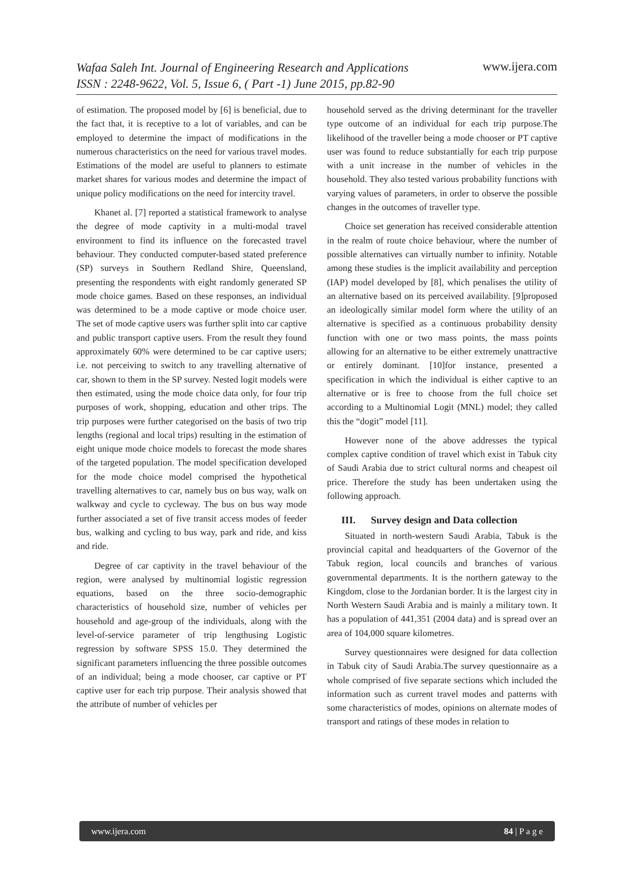www.ijera.com
Wafaa Saleh Int. Journal of Engineering Research and Applications
ISSN : 2248-9622, Vol. 5, Issue 6, ( Part -1) June 2015, pp.82-90
of estimation. The proposed model by [6] is beneficial, due to the fact that, it is receptive to a lot of variables, and can be employed to determine the impact of modifications in the numerous characteristics on the need for various travel modes. Estimations of the model are useful to planners to estimate market shares for various modes and determine the impact of unique policy modifications on the need for intercity travel.
Khanet al. [7] reported a statistical framework to analyse the degree of mode captivity in a multi-modal travel environment to find its influence on the forecasted travel behaviour. They conducted computer-based stated preference (SP) surveys in Southern Redland Shire, Queensland, presenting the respondents with eight randomly generated SP mode choice games. Based on these responses, an individual was determined to be a mode captive or mode choice user. The set of mode captive users was further split into car captive and public transport captive users. From the result they found approximately 60% were determined to be car captive users; i.e. not perceiving to switch to any travelling alternative of car, shown to them in the SP survey. Nested logit models were then estimated, using the mode choice data only, for four trip purposes of work, shopping, education and other trips. The trip purposes were further categorised on the basis of two trip lengths (regional and local trips) resulting in the estimation of eight unique mode choice models to forecast the mode shares of the targeted population. The model specification developed for the mode choice model comprised the hypothetical travelling alternatives to car, namely bus on bus way, walk on walkway and cycle to cycleway. The bus on bus way mode further associated a set of five transit access modes of feeder bus, walking and cycling to bus way, park and ride, and kiss and ride.
Degree of car captivity in the travel behaviour of the region, were analysed by multinomial logistic regression equations, based on the three socio-demographic characteristics of household size, number of vehicles per household and age-group of the individuals, along with the level-of-service parameter of trip lengthusing Logistic regression by software SPSS 15.0. They determined the significant parameters influencing the three possible outcomes of an individual; being a mode chooser, car captive or PT captive user for each trip purpose. Their analysis showed that the attribute of number of vehicles per
household served as the driving determinant for the traveller type outcome of an individual for each trip purpose.The likelihood of the traveller being a mode chooser or PT captive user was found to reduce substantially for each trip purpose with a unit increase in the number of vehicles in the household. They also tested various probability functions with varying values of parameters, in order to observe the possible changes in the outcomes of traveller type.
Choice set generation has received considerable attention in the realm of route choice behaviour, where the number of possible alternatives can virtually number to infinity. Notable among these studies is the implicit availability and perception (IAP) model developed by [8], which penalises the utility of an alternative based on its perceived availability. [9]proposed an ideologically similar model form where the utility of an alternative is specified as a continuous probability density function with one or two mass points, the mass points allowing for an alternative to be either extremely unattractive or entirely dominant. [10]for instance, presented a specification in which the individual is either captive to an alternative or is free to choose from the full choice set according to a Multinomial Logit (MNL) model; they called this the “dogit” model [11].
However none of the above addresses the typical complex captive condition of travel which exist in Tabuk city of Saudi Arabia due to strict cultural norms and cheapest oil price. Therefore the study has been undertaken using the following approach.
III. Survey design and Data collection
Situated in north-western Saudi Arabia, Tabuk is the provincial capital and headquarters of the Governor of the Tabuk region, local councils and branches of various governmental departments. It is the northern gateway to the Kingdom, close to the Jordanian border. It is the largest city in North Western Saudi Arabia and is mainly a military town. It has a population of 441,351 (2004 data) and is spread over an area of 104,000 square kilometres.
Survey questionnaires were designed for data collection in Tabuk city of Saudi Arabia.The survey questionnaire as a whole comprised of five separate sections which included the information such as current travel modes and patterns with some characteristics of modes, opinions on alternate modes of transport and ratings of these modes in relation to
www.ijera.com 84 | P a g e